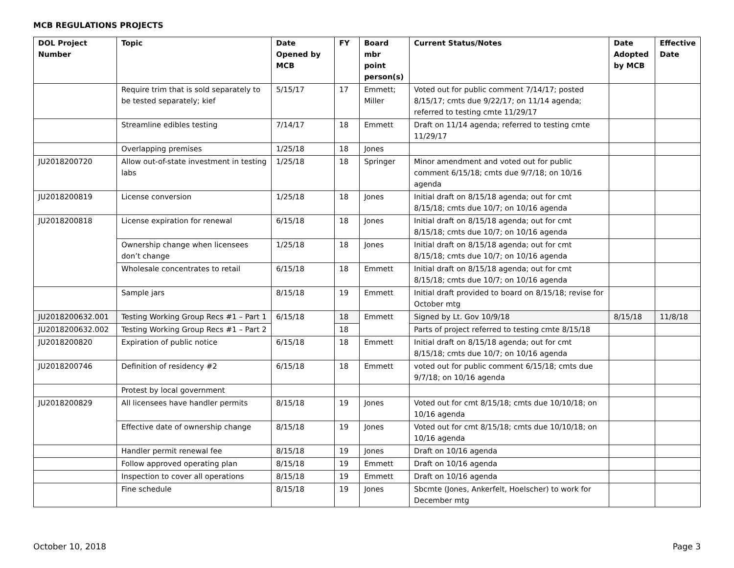MCB REGULATIONS PROJECTS
| DOL Project Number | Topic | Date Opened by MCB | FY | Board mbr point person(s) | Current Status/Notes | Date Adopted by MCB | Effective Date |
| --- | --- | --- | --- | --- | --- | --- | --- |
| | Require trim that is sold separately to be tested separately; kief | 5/15/17 | 17 | Emmett; Miller | Voted out for public comment 7/14/17; posted 8/15/17; cmts due 9/22/17; on 11/14 agenda; referred to testing cmte 11/29/17 | | |
| | Streamline edibles testing | 7/14/17 | 18 | Emmett | Draft on 11/14 agenda; referred to testing cmte 11/29/17 | | |
| | Overlapping premises | 1/25/18 | 18 | Jones | | | |
| JU2018200720 | Allow out-of-state investment in testing labs | 1/25/18 | 18 | Springer | Minor amendment and voted out for public comment 6/15/18; cmts due 9/7/18; on 10/16 agenda | | |
| JU2018200819 | License conversion | 1/25/18 | 18 | Jones | Initial draft on 8/15/18 agenda; out for cmt 8/15/18; cmts due 10/7; on 10/16 agenda | | |
| JU2018200818 | License expiration for renewal | 6/15/18 | 18 | Jones | Initial draft on 8/15/18 agenda; out for cmt 8/15/18; cmts due 10/7; on 10/16 agenda | | |
| | Ownership change when licensees don’t change | 1/25/18 | 18 | Jones | Initial draft on 8/15/18 agenda; out for cmt 8/15/18; cmts due 10/7; on 10/16 agenda | | |
| | Wholesale concentrates to retail | 6/15/18 | 18 | Emmett | Initial draft on 8/15/18 agenda; out for cmt 8/15/18; cmts due 10/7; on 10/16 agenda | | |
| | Sample jars | 8/15/18 | 19 | Emmett | Initial draft provided to board on 8/15/18; revise for October mtg | | |
| JU2018200632.001 | Testing Working Group Recs #1 – Part 1 | 6/15/18 | 18 | Emmett | Signed by Lt. Gov 10/9/18 | 8/15/18 | 11/8/18 |
| JU2018200632.002 | Testing Working Group Recs #1 – Part 2 | | 18 | | Parts of project referred to testing cmte 8/15/18 | | |
| JU2018200820 | Expiration of public notice | 6/15/18 | 18 | Emmett | Initial draft on 8/15/18 agenda; out for cmt 8/15/18; cmts due 10/7; on 10/16 agenda | | |
| JU2018200746 | Definition of residency #2 | 6/15/18 | 18 | Emmett | voted out for public comment 6/15/18; cmts due 9/7/18; on 10/16 agenda | | |
| | Protest by local government | | | | | | |
| JU2018200829 | All licensees have handler permits | 8/15/18 | 19 | Jones | Voted out for cmt 8/15/18; cmts due 10/10/18; on 10/16 agenda | | |
| | Effective date of ownership change | 8/15/18 | 19 | Jones | Voted out for cmt 8/15/18; cmts due 10/10/18; on 10/16 agenda | | |
| | Handler permit renewal fee | 8/15/18 | 19 | Jones | Draft on 10/16 agenda | | |
| | Follow approved operating plan | 8/15/18 | 19 | Emmett | Draft on 10/16 agenda | | |
| | Inspection to cover all operations | 8/15/18 | 19 | Emmett | Draft on 10/16 agenda | | |
| | Fine schedule | 8/15/18 | 19 | Jones | Sbcmte (Jones, Ankerfelt, Hoelscher) to work for December mtg | | |
October 10, 2018 Page 3